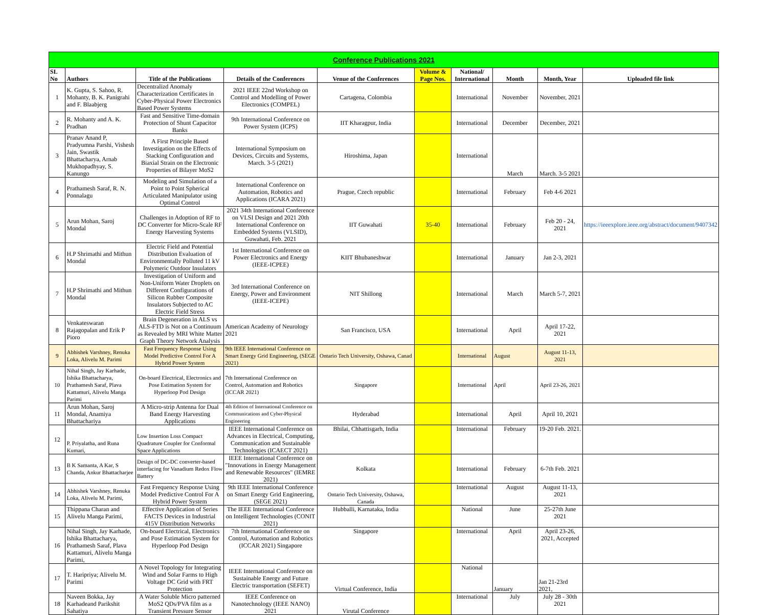| Conference Publications 2021 | | | | | | | | | |
| SL No | Authors | Title of the Publications | Details of the Conferences | Venue of the Conferences | Volume & Page Nos. | National/ International | Month | Month, Year | Uploaded file link |
| 1 | K. Gupta, S. Sahoo, R. Mohanty, B. K. Panigrahi and F. Blaabjerg | Decentralizd Anomaly Characterization Certificates in Cyber-Physical Power Electronics Based Power Systems | 2021 IEEE 22nd Workshop on Control and Modelling of Power Electronics (COMPEL) | Cartagena, Colombia | | International | November | November, 2021 | |
| 2 | R. Mohanty and A. K. Pradhan | Fast and Sensitive Time-domain Protection of Shunt Capacitor Banks | 9th International Conference on Power System (ICPS) | IIT Kharagpur, India | | International | December | December, 2021 | |
| 3 | Pranav Anand P, Pradyumna Parshi, Vishesh Jain, Swastik Bhattacharya, Arnab Mukhopadhyay, S. Kanungo | A First Principle Based Investigation on the Effects of Stacking Configuration and Biaxial Strain on the Electronic Properties of Bilayer MoS2 | International Symposium on Devices, Circuits and Systems, March. 3-5 (2021) | Hiroshima, Japan | | International | March | March. 3-5 2021 | |
| 4 | Prathamesh Saraf, R. N. Ponnalagu | Modeling and Simulation of a Point to Point Spherical Articulated Manipulator using Optimal Control | International Conference on Automation, Robotics and Applications (ICARA 2021) | Prague, Czech republic | | International | February | Feb 4-6 2021 | |
| 5 | Arun Mohan, Saroj Mondal | Challenges in Adoption of RF to DC Converter for Micro-Scale RF Energy Harvesting Systems | 2021 34th International Conference on VLSI Design and 2021 20th International Conference on Embedded Systems (VLSID), Guwahati, Feb. 2021 | IIT Guwahati | 35-40 | International | February | Feb 20 - 24, 2021 | https://ieeexplore.ieee.org/abstract/document/9407342 |
| 6 | H.P Shrimathi and Mithun Mondal | Electric Field and Potential Distribution Evaluation of Environmentally Polluted 11 kV Polymeric Outdoor Insulators | 1st International Conference on Power Electronics and Energy (IEEE-ICPEE) | KIIT Bhubaneshwar | | International | January | Jan 2-3, 2021 | |
| 7 | H.P Shrimathi and Mithun Mondal | Investigation of Uniform and Non-Uniform Water Droplets on Different Configurations of Silicon Rubber Composite Insulators Subjected to AC Electric Field Stress | 3rd International Conference on Energy, Power and Environment (IEEE-ICEPE) | NIT Shillong | | International | March | March 5-7, 2021 | |
| 8 | Venkateswaran Rajagopalan and Erik P Pioro | Brain Degeneration in ALS vs ALS-FTD is Not on a Continuum as Revealed by MRI White Matter Graph Theory Network Analysis | American Academy of Neurology 2021 | San Francisco, USA | | International | April | April 17-22, 2021 | |
| 9 | Abhishek Varshney, Renuka Loka, Alivelu M. Parimi | Fast Frequency Response Using Model Predictive Control For A Hybrid Power System | 9th IEEE International Conference on Smart Energy Grid Engineering, (SEGE 2021) | Ontario Tech University, Oshawa, Canad | | International | August | August 11-13, 2021 | |
| 10 | Nihal Singh, Jay Karhade, Ishika Bhattacharya, Prathamesh Saraf, Plava Kattamuri, Alivelu Manga Parimi | On-board Electrical, Electronics and Pose Estimation System for Hyperloop Pod Design | 7th International Conference on Control, Automation and Robotics (ICCAR 2021) | Singapore | | International | April | April 23-26, 2021 | |
| 11 | Arun Mohan, Saroj Mondal, Anamiya Bhattachariya | A Micro-strip Antenna for Dual Band Energy Harvesting Applications | 4th Edition of International Conference on Communications and Cyber-Physical Engineering | Hyderabad | | International | April | April 10, 2021 | |
| 12 | P. Priyalatha, and Runa Kumari, | Low Insertion Loss Compact Quadrature Coupler for Conformal Space Applications | IEEE International Conference on Advances in Electrical, Computing, Communication and Sustainable Technologies (ICAECT 2021) | Bhilai, Chhattisgarh, India | | International | February | 19-20 Feb. 2021. | |
| 13 | B K Samanta, A Kar, S Chanda, Ankur Bhattacharjee | Design of DC-DC converter-based interfacing for Vanadium Redox Flow Battery | IEEE International Conference on "Innovations in Energy Management and Renewable Resources" (IEMRE 2021) | Kolkata | | International | February | 6-7th Feb. 2021 | |
| 14 | Abhishek Varshney, Renuka Loka, Alivelu M. Parimi, | Fast Frequency Response Using Model Predictive Control For A Hybrid Power System | 9th IEEE International Conference on Smart Energy Grid Engineering, (SEGE 2021) | Ontario Tech University, Oshawa, Canada | | International | August | August 11-13, 2021 | |
| 15 | Thippana Charan and Alivelu Manga Parimi, | Effective Application of Series FACTS Devices in Industrial 415V Distribution Networks | The IEEE International Conference on Intelligent Technologies (CONIT 2021) | Hubballi, Karnataka, India | | National | June | 25-27th June 2021 | |
| 16 | Nihal Singh, Jay Karhade, Ishika Bhattacharya, Prathamesh Saraf, Plava Kattamuri, Alivelu Manga Parimi, | On-board Electrical, Electronics and Pose Estimation System for Hyperloop Pod Design | 7th International Conference on Control, Automation and Robotics (ICCAR 2021) Singapore | Singapore | | International | April | April 23-26, 2021, Accepted | |
| 17 | T. Haripriya; Alivelu M. Parimi | A Novel Topology for Integrating Wind and Solar Farms to High Voltage DC Grid with FRT Protection | IEEE International Conference on Sustainable Energy and Future Electric transportation (SEFET) | Virtual Conference, India | | National | January | Jan 21-23rd 2021, | |
| 18 | Naveen Bokka, Jay Karhadeand Parikshit Sahatiya | A Water Soluble Micro patterned MoS2 QDs/PVA film as a Transient Pressure Sensor | IEEE Conference on Nanotechnology (IEEE NANO) 2021 | Virutal Conference | | International | July | July 28 - 30th 2021 | |